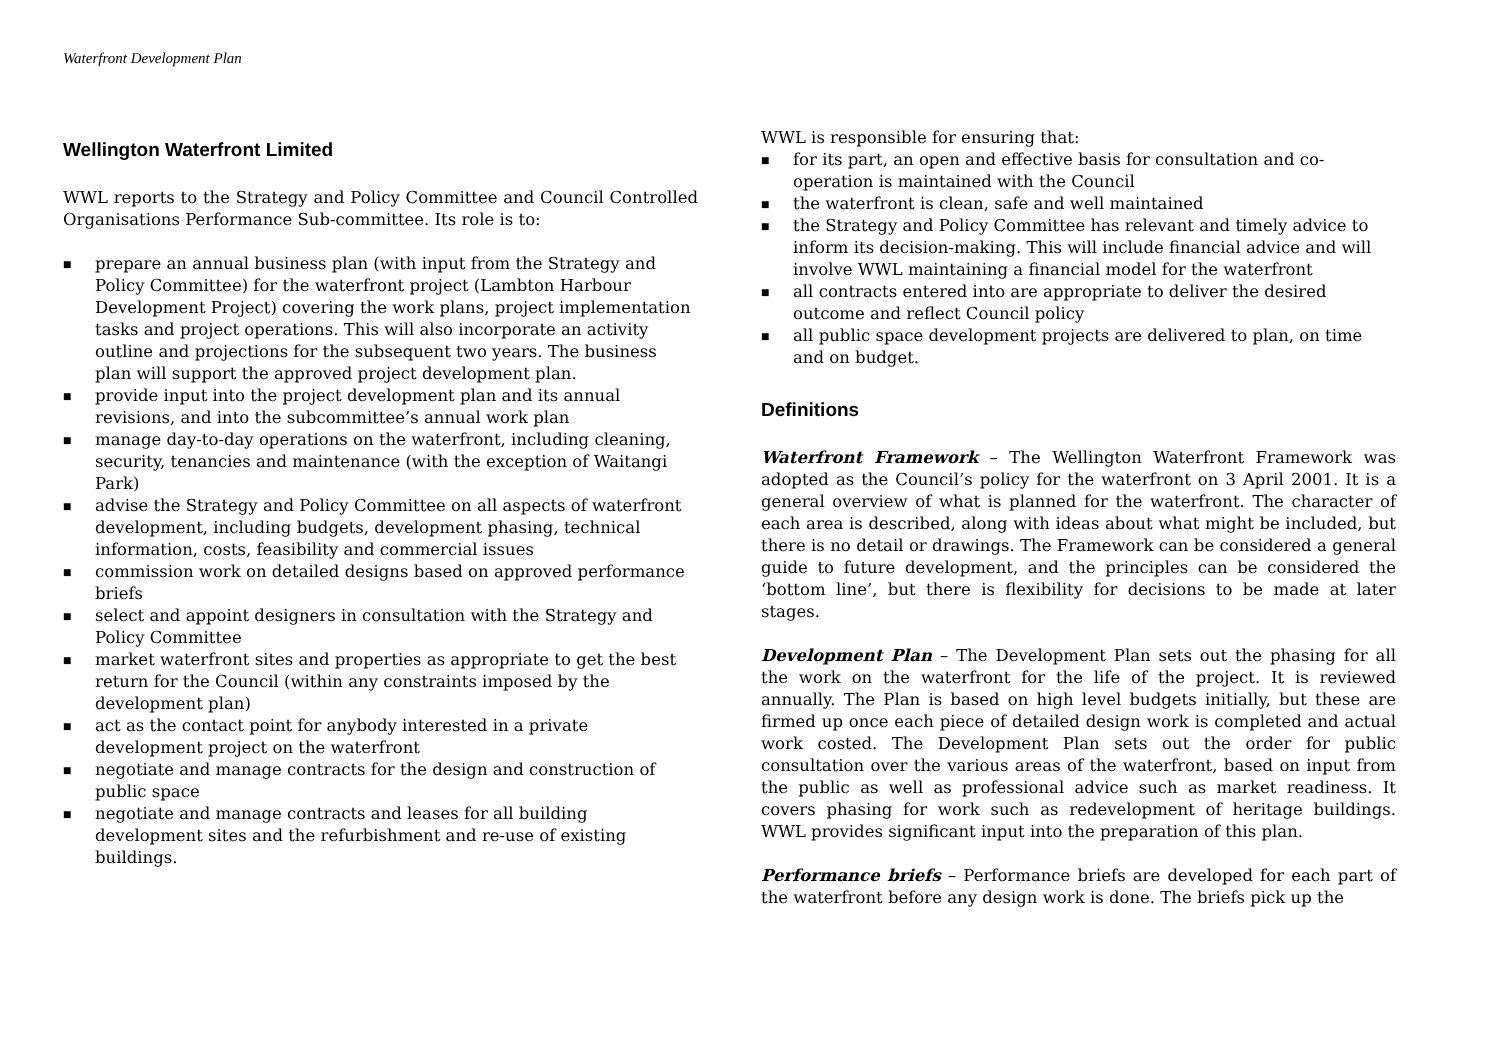Waterfront Development Plan
Wellington Waterfront Limited
WWL reports to the Strategy and Policy Committee and Council Controlled Organisations Performance Sub-committee. Its role is to:
■ prepare an annual business plan (with input from the Strategy and Policy Committee) for the waterfront project (Lambton Harbour Development Project) covering the work plans, project implementation tasks and project operations. This will also incorporate an activity outline and projections for the subsequent two years. The business plan will support the approved project development plan.
■ provide input into the project development plan and its annual revisions, and into the subcommittee’s annual work plan
■ manage day-to-day operations on the waterfront, including cleaning, security, tenancies and maintenance (with the exception of Waitangi Park)
■ advise the Strategy and Policy Committee on all aspects of waterfront development, including budgets, development phasing, technical information, costs, feasibility and commercial issues
■ commission work on detailed designs based on approved performance briefs
■ select and appoint designers in consultation with the Strategy and Policy Committee
■ market waterfront sites and properties as appropriate to get the best return for the Council (within any constraints imposed by the development plan)
■ act as the contact point for anybody interested in a private development project on the waterfront
■ negotiate and manage contracts for the design and construction of public space
■ negotiate and manage contracts and leases for all building development sites and the refurbishment and re-use of existing buildings.
WWL is responsible for ensuring that:
■ for its part, an open and effective basis for consultation and co-operation is maintained with the Council
■ the waterfront is clean, safe and well maintained
■ the Strategy and Policy Committee has relevant and timely advice to inform its decision-making. This will include financial advice and will involve WWL maintaining a financial model for the waterfront
■ all contracts entered into are appropriate to deliver the desired outcome and reflect Council policy
■ all public space development projects are delivered to plan, on time and on budget.
Definitions
Waterfront Framework – The Wellington Waterfront Framework was adopted as the Council’s policy for the waterfront on 3 April 2001. It is a general overview of what is planned for the waterfront. The character of each area is described, along with ideas about what might be included, but there is no detail or drawings. The Framework can be considered a general guide to future development, and the principles can be considered the ‘bottom line’, but there is flexibility for decisions to be made at later stages.
Development Plan – The Development Plan sets out the phasing for all the work on the waterfront for the life of the project. It is reviewed annually. The Plan is based on high level budgets initially, but these are firmed up once each piece of detailed design work is completed and actual work costed. The Development Plan sets out the order for public consultation over the various areas of the waterfront, based on input from the public as well as professional advice such as market readiness. It covers phasing for work such as redevelopment of heritage buildings. WWL provides significant input into the preparation of this plan.
Performance briefs – Performance briefs are developed for each part of the waterfront before any design work is done. The briefs pick up the